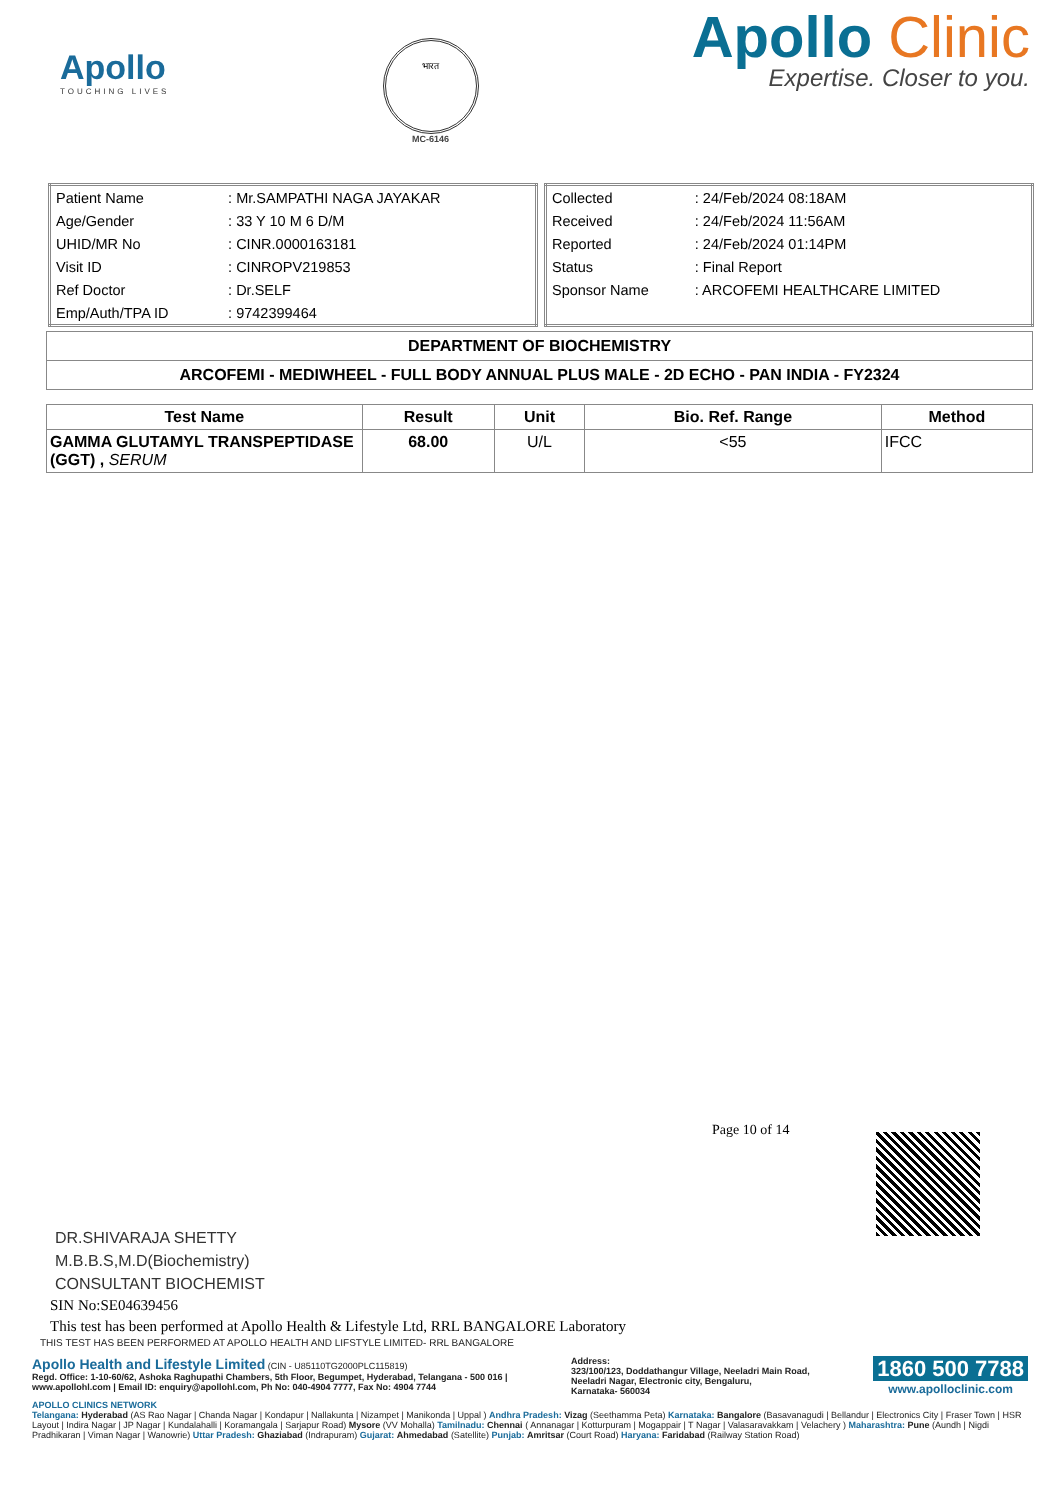Apollo
TOUCHING LIVES
भारत
MC-6146
Apollo Clinic
Expertise. Closer to you.
| Patient Name | : Mr.SAMPATHI NAGA JAYAKAR |
| Age/Gender | : 33 Y 10 M 6 D/M |
| UHID/MR No | : CINR.0000163181 |
| Visit ID | : CINROPV219853 |
| Ref Doctor | : Dr.SELF |
| Emp/Auth/TPA ID | : 9742399464 |
| Collected | : 24/Feb/2024 08:18AM |
| Received | : 24/Feb/2024 11:56AM |
| Reported | : 24/Feb/2024 01:14PM |
| Status | : Final Report |
| Sponsor Name | : ARCOFEMI HEALTHCARE LIMITED |
| DEPARTMENT OF BIOCHEMISTRY |
| ARCOFEMI - MEDIWHEEL - FULL BODY ANNUAL PLUS MALE - 2D ECHO - PAN INDIA - FY2324 |
| Test Name | Result | Unit | Bio. Ref. Range | Method |
| --- | --- | --- | --- | --- |
| GAMMA GLUTAMYL TRANSPEPTIDASE (GGT) , SERUM | 68.00 | U/L | <55 | IFCC |
Page 10 of 14
DR.SHIVARAJA SHETTY
M.B.B.S,M.D(Biochemistry)
CONSULTANT BIOCHEMIST
SIN No:SE04639456
This test has been performed at Apollo Health & Lifestyle Ltd, RRL BANGALORE Laboratory
THIS TEST HAS BEEN PERFORMED AT APOLLO HEALTH AND LIFSTYLE LIMITED- RRL BANGALORE
Apollo Health and Lifestyle Limited (CIN - U85110TG2000PLC115819)
Regd. Office: 1-10-60/62, Ashoka Raghupathi Chambers, 5th Floor, Begumpet, Hyderabad, Telangana - 500 016 |
www.apollohl.com | Email ID: enquiry@apollohl.com, Ph No: 040-4904 7777, Fax No: 4904 7744
Address:
323/100/123, Doddathangur Village, Neeladri Main Road,
Neeladri Nagar, Electronic city, Bengaluru,
Karnataka- 560034
1860 500 7788
www.apolloclinic.com
APOLLO CLINICS NETWORK
Telangana: Hyderabad (AS Rao Nagar | Chanda Nagar | Kondapur | Nallakunta | Nizampet | Manikonda | Uppal ) Andhra Pradesh: Vizag (Seethamma Peta) Karnataka: Bangalore (Basavanagudi | Bellandur | Electronics City | Fraser Town | HSR Layout | Indira Nagar | JP Nagar | Kundalahalli | Koramangala | Sarjapur Road) Mysore (VV Mohalla) Tamilnadu: Chennai ( Annanagar | Kotturpuram | Mogappair | T Nagar | Valasaravakkam | Velachery ) Maharashtra: Pune (Aundh | Nigdi Pradhikaran | Viman Nagar | Wanowrie) Uttar Pradesh: Ghaziabad (Indrapuram) Gujarat: Ahmedabad (Satellite) Punjab: Amritsar (Court Road) Haryana: Faridabad (Railway Station Road)